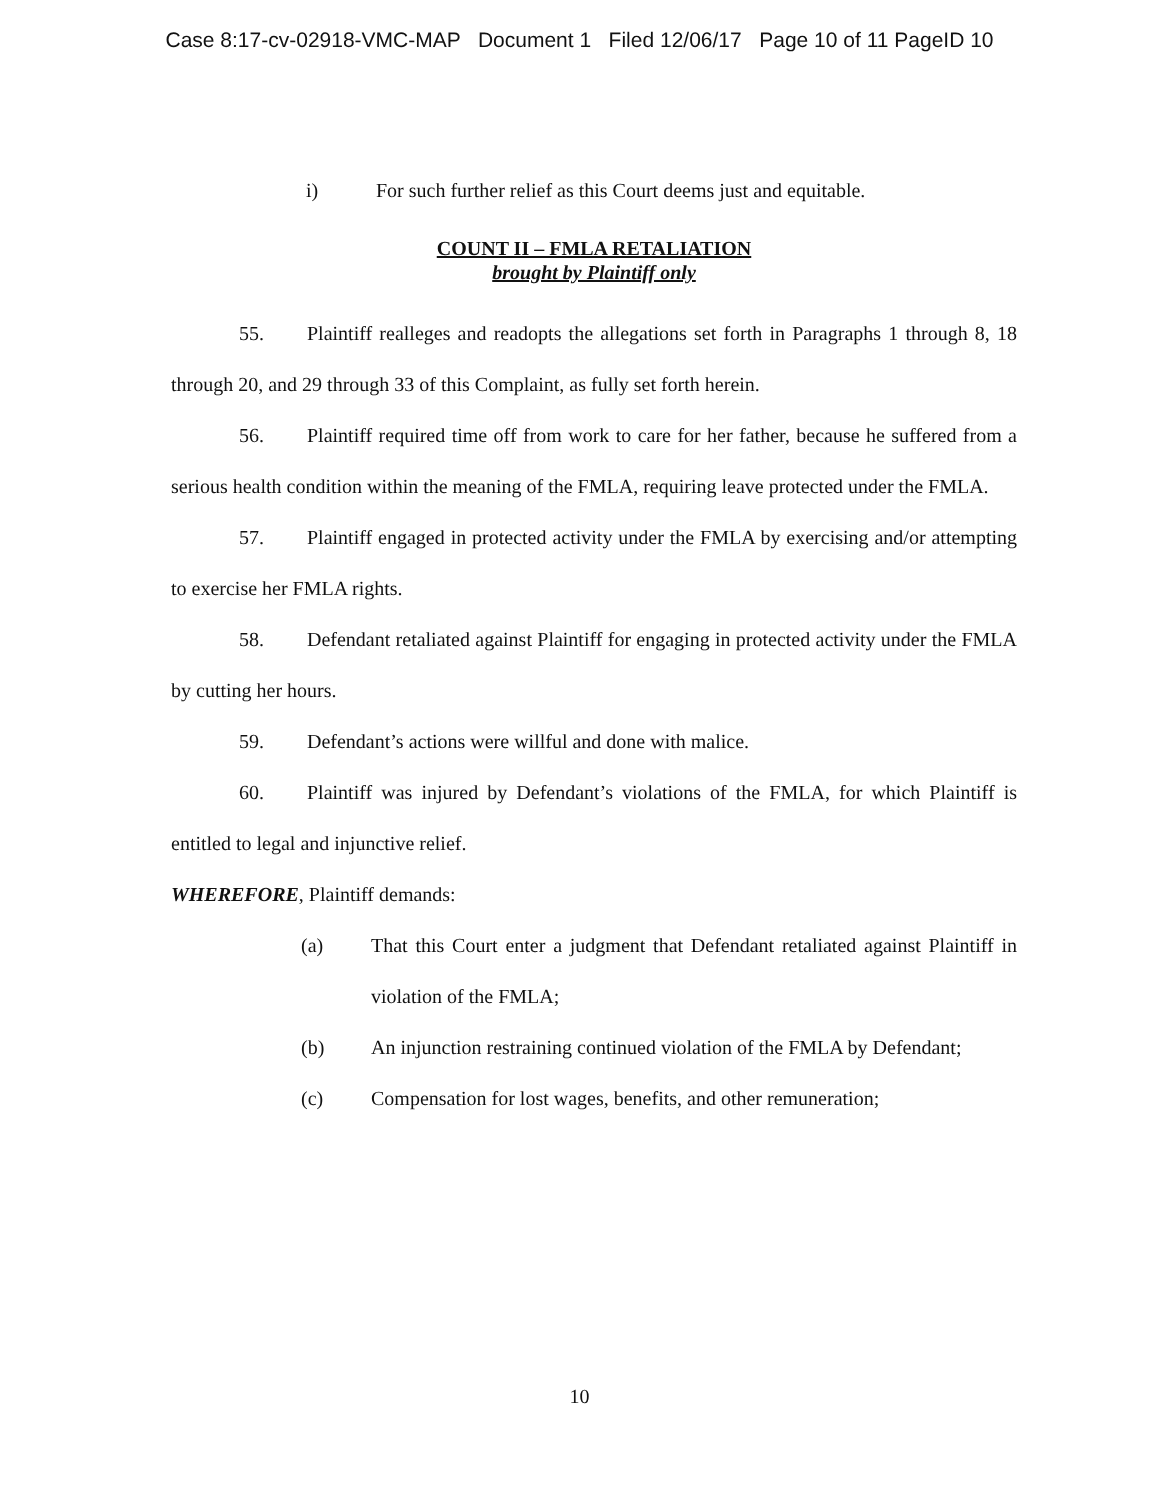Case 8:17-cv-02918-VMC-MAP Document 1 Filed 12/06/17 Page 10 of 11 PageID 10
i) For such further relief as this Court deems just and equitable.
COUNT II – FMLA RETALIATION
brought by Plaintiff only
55. Plaintiff realleges and readopts the allegations set forth in Paragraphs 1 through 8, 18 through 20, and 29 through 33 of this Complaint, as fully set forth herein.
56. Plaintiff required time off from work to care for her father, because he suffered from a serious health condition within the meaning of the FMLA, requiring leave protected under the FMLA.
57. Plaintiff engaged in protected activity under the FMLA by exercising and/or attempting to exercise her FMLA rights.
58. Defendant retaliated against Plaintiff for engaging in protected activity under the FMLA by cutting her hours.
59. Defendant’s actions were willful and done with malice.
60. Plaintiff was injured by Defendant’s violations of the FMLA, for which Plaintiff is entitled to legal and injunctive relief.
WHEREFORE, Plaintiff demands:
(a) That this Court enter a judgment that Defendant retaliated against Plaintiff in violation of the FMLA;
(b) An injunction restraining continued violation of the FMLA by Defendant;
(c) Compensation for lost wages, benefits, and other remuneration;
10